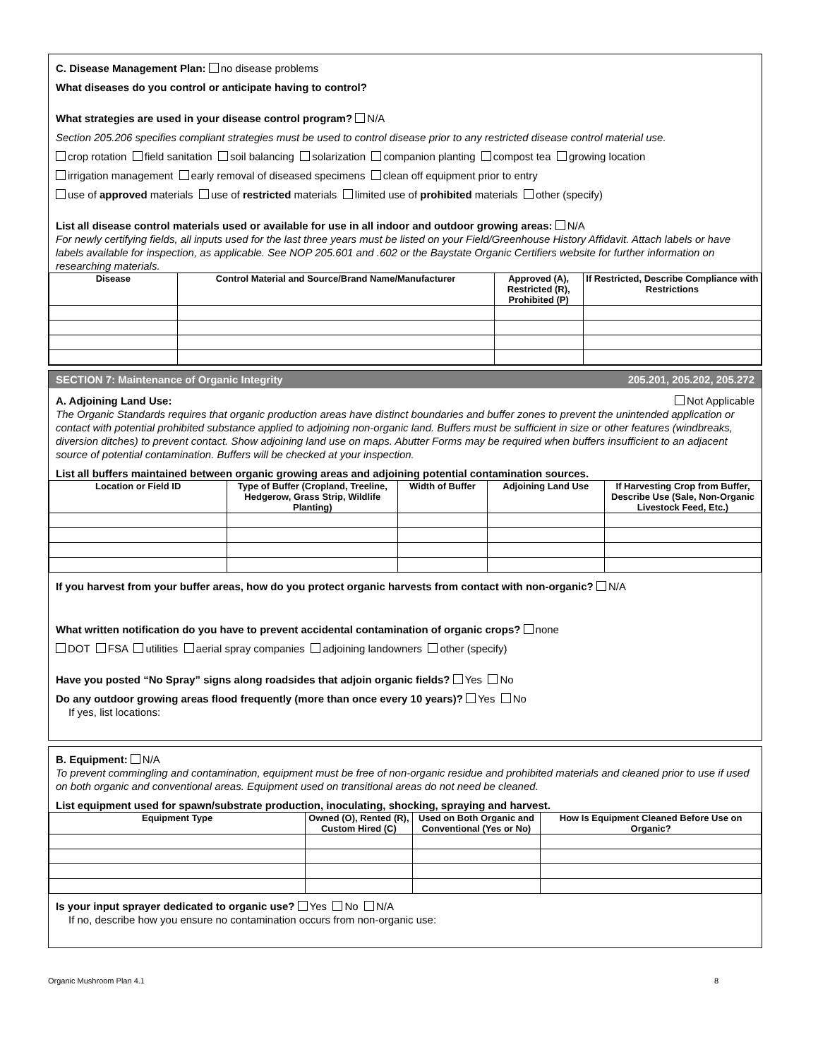C. Disease Management Plan: no disease problems
What diseases do you control or anticipate having to control?
What strategies are used in your disease control program? N/A
Section 205.206 specifies compliant strategies must be used to control disease prior to any restricted disease control material use.
crop rotation field sanitation soil balancing solarization companion planting compost tea growing location
irrigation management early removal of diseased specimens clean off equipment prior to entry
use of approved materials use of restricted materials limited use of prohibited materials other (specify)
List all disease control materials used or available for use in all indoor and outdoor growing areas: N/A
For newly certifying fields, all inputs used for the last three years must be listed on your Field/Greenhouse History Affidavit. Attach labels or have labels available for inspection, as applicable. See NOP 205.601 and .602 or the Baystate Organic Certifiers website for further information on researching materials.
| Disease | Control Material and Source/Brand Name/Manufacturer | Approved (A), Restricted (R), Prohibited (P) | If Restricted, Describe Compliance with Restrictions |
| --- | --- | --- | --- |
SECTION 7: Maintenance of Organic Integrity 205.201, 205.202, 205.272
A. Adjoining Land Use: Not Applicable
The Organic Standards requires that organic production areas have distinct boundaries and buffer zones to prevent the unintended application or contact with potential prohibited substance applied to adjoining non-organic land. Buffers must be sufficient in size or other features (windbreaks, diversion ditches) to prevent contact. Show adjoining land use on maps. Abutter Forms may be required when buffers insufficient to an adjacent source of potential contamination. Buffers will be checked at your inspection.
List all buffers maintained between organic growing areas and adjoining potential contamination sources.
| Location or Field ID | Type of Buffer (Cropland, Treeline, Hedgerow, Grass Strip, Wildlife Planting) | Width of Buffer | Adjoining Land Use | If Harvesting Crop from Buffer, Describe Use (Sale, Non-Organic Livestock Feed, Etc.) |
| --- | --- | --- | --- | --- |
If you harvest from your buffer areas, how do you protect organic harvests from contact with non-organic? N/A
What written notification do you have to prevent accidental contamination of organic crops? none
DOT FSA utilities aerial spray companies adjoining landowners other (specify)
Have you posted “No Spray” signs along roadsides that adjoin organic fields? Yes No
Do any outdoor growing areas flood frequently (more than once every 10 years)? Yes No
If yes, list locations:
B. Equipment: N/A
To prevent commingling and contamination, equipment must be free of non-organic residue and prohibited materials and cleaned prior to use if used on both organic and conventional areas. Equipment used on transitional areas do not need be cleaned.
List equipment used for spawn/substrate production, inoculating, shocking, spraying and harvest.
| Equipment Type | Owned (O), Rented (R), Custom Hired (C) | Used on Both Organic and Conventional (Yes or No) | How Is Equipment Cleaned Before Use on Organic? |
| --- | --- | --- | --- |
Is your input sprayer dedicated to organic use? Yes No N/A
If no, describe how you ensure no contamination occurs from non-organic use:
Organic Mushroom Plan 4.1 8